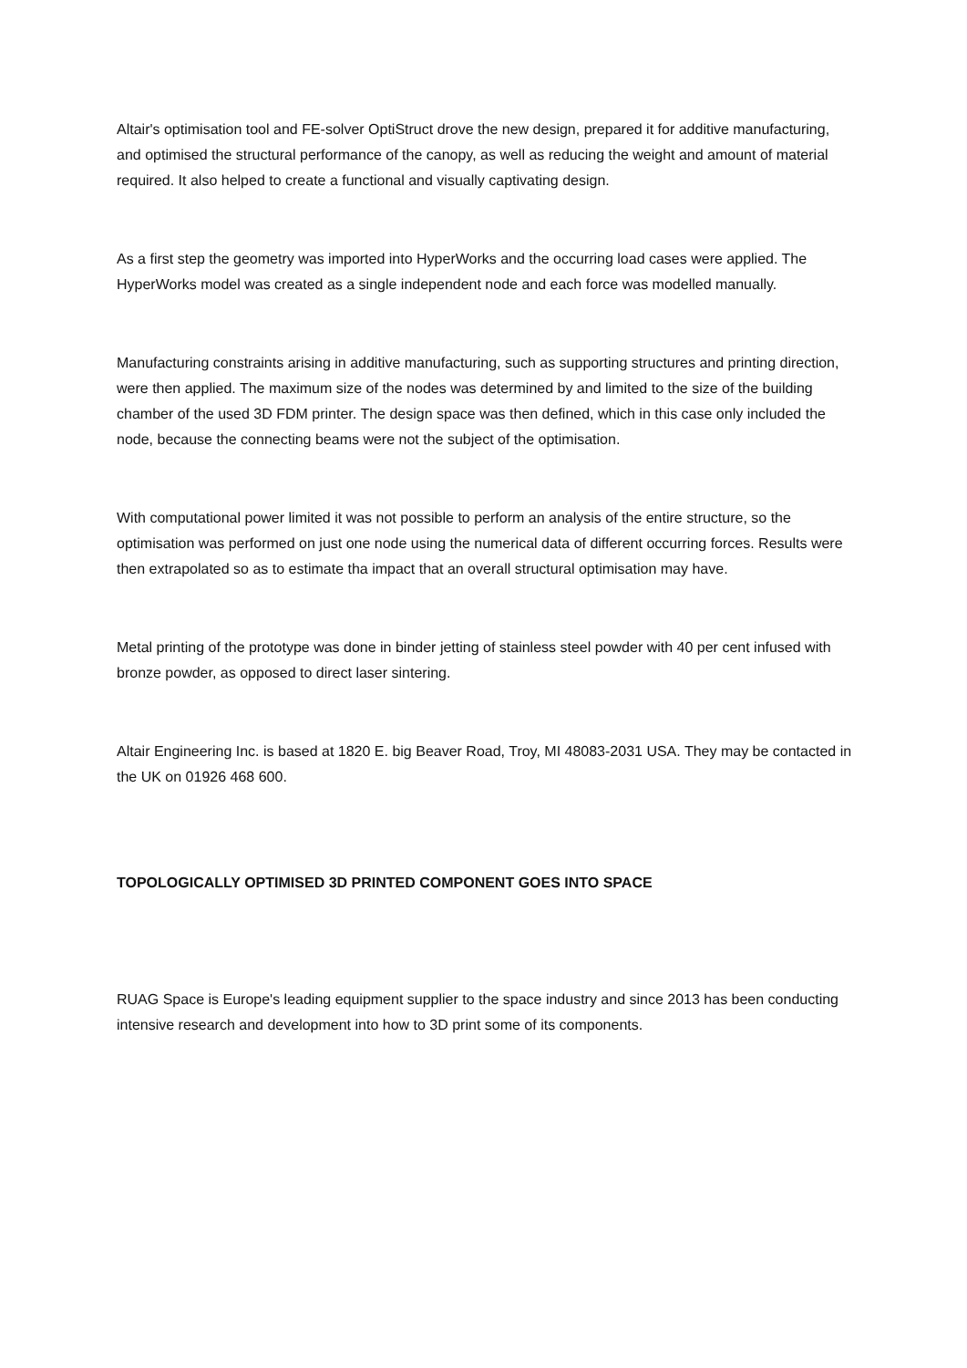Altair's optimisation tool and FE-solver OptiStruct drove the new design, prepared it for additive manufacturing, and optimised the structural performance of the canopy, as well as reducing the weight and amount of material required. It also helped to create a functional and visually captivating design.
As a first step the geometry was imported into HyperWorks and the occurring load cases were applied. The HyperWorks model was created as a single independent node and each force was modelled manually.
Manufacturing constraints arising in additive manufacturing, such as supporting structures and printing direction, were then applied. The maximum size of the nodes was determined by and limited to the size of the building chamber of the used 3D FDM printer. The design space was then defined, which in this case only included the node, because the connecting beams were not the subject of the optimisation.
With computational power limited it was not possible to perform an analysis of the entire structure, so the optimisation was performed on just one node using the numerical data of different occurring forces. Results were then extrapolated so as to estimate tha impact that an overall structural optimisation may have.
Metal printing of the prototype was done in binder jetting of stainless steel powder with 40 per cent infused with bronze powder, as opposed to direct laser sintering.
Altair Engineering Inc. is based at 1820 E. big Beaver Road, Troy, MI 48083-2031 USA. They may be contacted in the UK on 01926 468 600.
TOPOLOGICALLY OPTIMISED 3D PRINTED COMPONENT GOES INTO SPACE
RUAG Space is Europe's leading equipment supplier to the space industry and since 2013 has been conducting intensive research and development into how to 3D print some of its components.